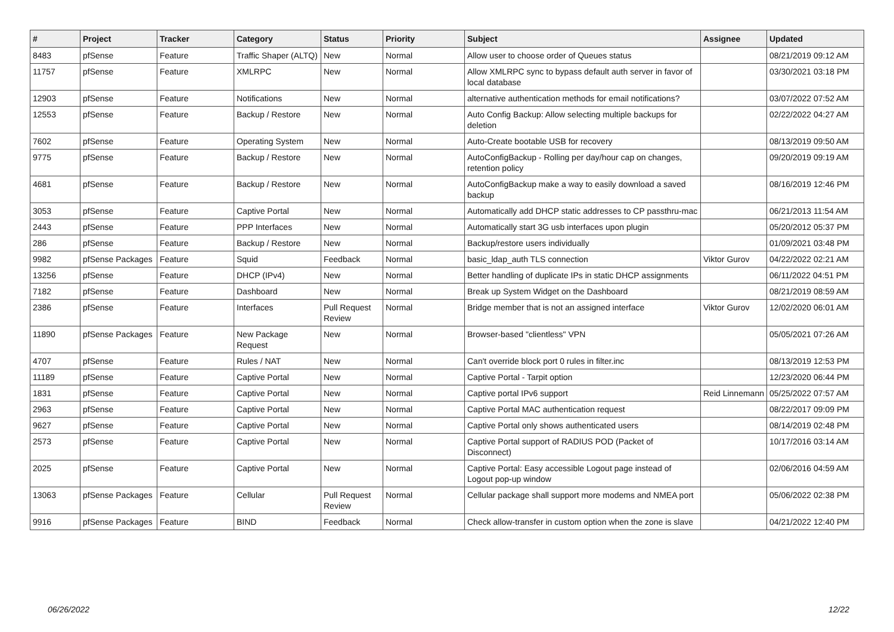| # | Project | Tracker | Category | Status | Priority | Subject | Assignee | Updated |
| --- | --- | --- | --- | --- | --- | --- | --- | --- |
| 8483 | pfSense | Feature | Traffic Shaper (ALTQ) | New | Normal | Allow user to choose order of Queues status | | 08/21/2019 09:12 AM |
| 11757 | pfSense | Feature | XMLRPC | New | Normal | Allow XMLRPC sync to bypass default auth server in favor of local database | | 03/30/2021 03:18 PM |
| 12903 | pfSense | Feature | Notifications | New | Normal | alternative authentication methods for email notifications? | | 03/07/2022 07:52 AM |
| 12553 | pfSense | Feature | Backup / Restore | New | Normal | Auto Config Backup: Allow selecting multiple backups for deletion | | 02/22/2022 04:27 AM |
| 7602 | pfSense | Feature | Operating System | New | Normal | Auto-Create bootable USB for recovery | | 08/13/2019 09:50 AM |
| 9775 | pfSense | Feature | Backup / Restore | New | Normal | AutoConfigBackup - Rolling per day/hour cap on changes, retention policy | | 09/20/2019 09:19 AM |
| 4681 | pfSense | Feature | Backup / Restore | New | Normal | AutoConfigBackup make a way to easily download a saved backup | | 08/16/2019 12:46 PM |
| 3053 | pfSense | Feature | Captive Portal | New | Normal | Automatically add DHCP static addresses to CP passthru-mac | | 06/21/2013 11:54 AM |
| 2443 | pfSense | Feature | PPP Interfaces | New | Normal | Automatically start 3G usb interfaces upon plugin | | 05/20/2012 05:37 PM |
| 286 | pfSense | Feature | Backup / Restore | New | Normal | Backup/restore users individually | | 01/09/2021 03:48 PM |
| 9982 | pfSense Packages | Feature | Squid | Feedback | Normal | basic_ldap_auth TLS connection | Viktor Gurov | 04/22/2022 02:21 AM |
| 13256 | pfSense | Feature | DHCP (IPv4) | New | Normal | Better handling of duplicate IPs in static DHCP assignments | | 06/11/2022 04:51 PM |
| 7182 | pfSense | Feature | Dashboard | New | Normal | Break up System Widget on the Dashboard | | 08/21/2019 08:59 AM |
| 2386 | pfSense | Feature | Interfaces | Pull Request Review | Normal | Bridge member that is not an assigned interface | Viktor Gurov | 12/02/2020 06:01 AM |
| 11890 | pfSense Packages | Feature | New Package Request | New | Normal | Browser-based "clientless" VPN | | 05/05/2021 07:26 AM |
| 4707 | pfSense | Feature | Rules / NAT | New | Normal | Can't override block port 0 rules in filter.inc | | 08/13/2019 12:53 PM |
| 11189 | pfSense | Feature | Captive Portal | New | Normal | Captive Portal - Tarpit option | | 12/23/2020 06:44 PM |
| 1831 | pfSense | Feature | Captive Portal | New | Normal | Captive portal IPv6 support | Reid Linnemann | 05/25/2022 07:57 AM |
| 2963 | pfSense | Feature | Captive Portal | New | Normal | Captive Portal MAC authentication request | | 08/22/2017 09:09 PM |
| 9627 | pfSense | Feature | Captive Portal | New | Normal | Captive Portal only shows authenticated users | | 08/14/2019 02:48 PM |
| 2573 | pfSense | Feature | Captive Portal | New | Normal | Captive Portal support of RADIUS POD (Packet of Disconnect) | | 10/17/2016 03:14 AM |
| 2025 | pfSense | Feature | Captive Portal | New | Normal | Captive Portal: Easy accessible Logout page instead of Logout pop-up window | | 02/06/2016 04:59 AM |
| 13063 | pfSense Packages | Feature | Cellular | Pull Request Review | Normal | Cellular package shall support more modems and NMEA port | | 05/06/2022 02:38 PM |
| 9916 | pfSense Packages | Feature | BIND | Feedback | Normal | Check allow-transfer in custom option when the zone is slave | | 04/21/2022 12:40 PM |
06/26/2022 12/22